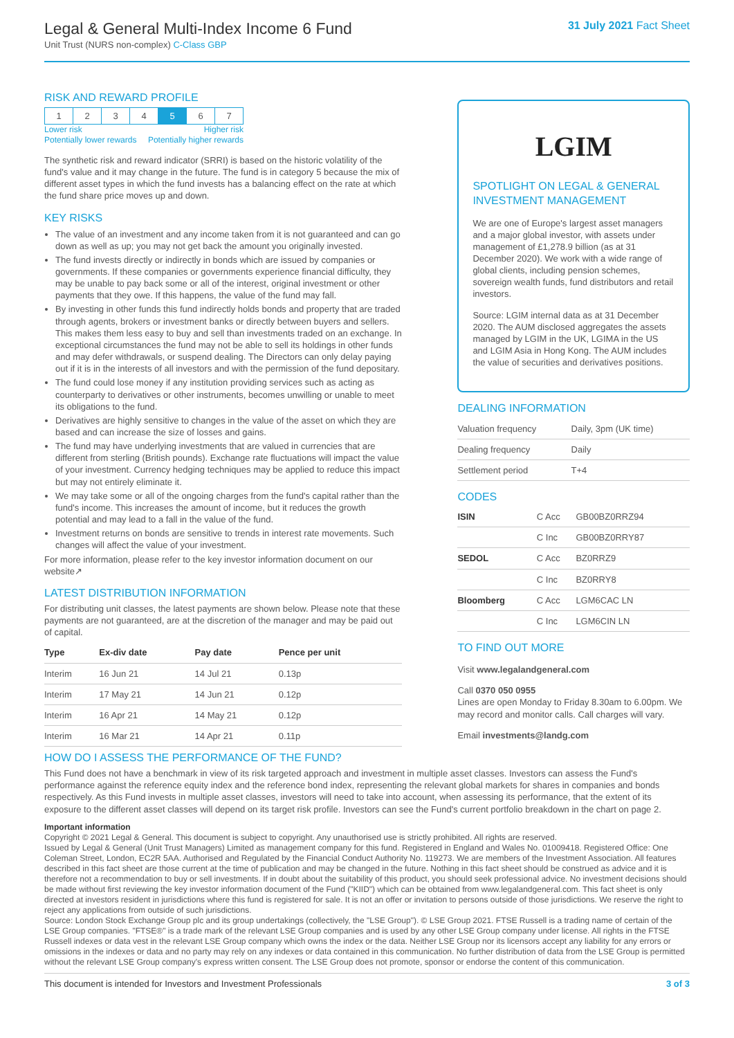Legal & General Multi-Index Income 6 Fund
Unit Trust (NURS non-complex) C-Class GBP
31 July 2021 Fact Sheet
RISK AND REWARD PROFILE
| 1 | 2 | 3 | 4 | 5 | 6 | 7 |
Lower risk Higher risk
Potentially lower rewards Potentially higher rewards
The synthetic risk and reward indicator (SRRI) is based on the historic volatility of the fund's value and it may change in the future. The fund is in category 5 because the mix of different asset types in which the fund invests has a balancing effect on the rate at which the fund share price moves up and down.
KEY RISKS
The value of an investment and any income taken from it is not guaranteed and can go down as well as up; you may not get back the amount you originally invested.
The fund invests directly or indirectly in bonds which are issued by companies or governments. If these companies or governments experience financial difficulty, they may be unable to pay back some or all of the interest, original investment or other payments that they owe. If this happens, the value of the fund may fall.
By investing in other funds this fund indirectly holds bonds and property that are traded through agents, brokers or investment banks or directly between buyers and sellers. This makes them less easy to buy and sell than investments traded on an exchange. In exceptional circumstances the fund may not be able to sell its holdings in other funds and may defer withdrawals, or suspend dealing. The Directors can only delay paying out if it is in the interests of all investors and with the permission of the fund depositary.
The fund could lose money if any institution providing services such as acting as counterparty to derivatives or other instruments, becomes unwilling or unable to meet its obligations to the fund.
Derivatives are highly sensitive to changes in the value of the asset on which they are based and can increase the size of losses and gains.
The fund may have underlying investments that are valued in currencies that are different from sterling (British pounds). Exchange rate fluctuations will impact the value of your investment. Currency hedging techniques may be applied to reduce this impact but may not entirely eliminate it.
We may take some or all of the ongoing charges from the fund's capital rather than the fund's income. This increases the amount of income, but it reduces the growth potential and may lead to a fall in the value of the fund.
Investment returns on bonds are sensitive to trends in interest rate movements. Such changes will affect the value of your investment.
For more information, please refer to the key investor information document on our website↗
LATEST DISTRIBUTION INFORMATION
For distributing unit classes, the latest payments are shown below. Please note that these payments are not guaranteed, are at the discretion of the manager and may be paid out of capital.
| Type | Ex-div date | Pay date | Pence per unit |
| --- | --- | --- | --- |
| Interim | 16 Jun 21 | 14 Jul 21 | 0.13p |
| Interim | 17 May 21 | 14 Jun 21 | 0.12p |
| Interim | 16 Apr 21 | 14 May 21 | 0.12p |
| Interim | 16 Mar 21 | 14 Apr 21 | 0.11p |
LGIM
SPOTLIGHT ON LEGAL & GENERAL INVESTMENT MANAGEMENT
We are one of Europe's largest asset managers and a major global investor, with assets under management of £1,278.9 billion (as at 31 December 2020). We work with a wide range of global clients, including pension schemes, sovereign wealth funds, fund distributors and retail investors.
Source: LGIM internal data as at 31 December 2020. The AUM disclosed aggregates the assets managed by LGIM in the UK, LGIMA in the US and LGIM Asia in Hong Kong. The AUM includes the value of securities and derivatives positions.
DEALING INFORMATION
| Valuation frequency | Daily, 3pm (UK time) |
| Dealing frequency | Daily |
| Settlement period | T+4 |
CODES
| ISIN | C Acc | GB00BZ0RRZ94 |
| | C Inc | GB00BZ0RRY87 |
| SEDOL | C Acc | BZ0RRZ9 |
| | C Inc | BZ0RRY8 |
| Bloomberg | C Acc | LGM6CAC LN |
| | C Inc | LGM6CIN LN |
TO FIND OUT MORE
Visit www.legalandgeneral.com
Call 0370 050 0955
Lines are open Monday to Friday 8.30am to 6.00pm. We may record and monitor calls. Call charges will vary.
Email investments@landg.com
HOW DO I ASSESS THE PERFORMANCE OF THE FUND?
This Fund does not have a benchmark in view of its risk targeted approach and investment in multiple asset classes. Investors can assess the Fund's performance against the reference equity index and the reference bond index, representing the relevant global markets for shares in companies and bonds respectively. As this Fund invests in multiple asset classes, investors will need to take into account, when assessing its performance, that the extent of its exposure to the different asset classes will depend on its target risk profile. Investors can see the Fund's current portfolio breakdown in the chart on page 2.
Important information
Copyright © 2021 Legal & General. This document is subject to copyright. Any unauthorised use is strictly prohibited. All rights are reserved.
Issued by Legal & General (Unit Trust Managers) Limited as management company for this fund. Registered in England and Wales No. 01009418. Registered Office: One Coleman Street, London, EC2R 5AA. Authorised and Regulated by the Financial Conduct Authority No. 119273. We are members of the Investment Association. All features described in this fact sheet are those current at the time of publication and may be changed in the future. Nothing in this fact sheet should be construed as advice and it is therefore not a recommendation to buy or sell investments. If in doubt about the suitability of this product, you should seek professional advice. No investment decisions should be made without first reviewing the key investor information document of the Fund ("KIID") which can be obtained from www.legalandgeneral.com. This fact sheet is only directed at investors resident in jurisdictions where this fund is registered for sale. It is not an offer or invitation to persons outside of those jurisdictions. We reserve the right to reject any applications from outside of such jurisdictions.
Source: London Stock Exchange Group plc and its group undertakings (collectively, the "LSE Group"). © LSE Group 2021. FTSE Russell is a trading name of certain of the LSE Group companies. "FTSE®" is a trade mark of the relevant LSE Group companies and is used by any other LSE Group company under license. All rights in the FTSE Russell indexes or data vest in the relevant LSE Group company which owns the index or the data. Neither LSE Group nor its licensors accept any liability for any errors or omissions in the indexes or data and no party may rely on any indexes or data contained in this communication. No further distribution of data from the LSE Group is permitted without the relevant LSE Group company's express written consent. The LSE Group does not promote, sponsor or endorse the content of this communication.
This document is intended for Investors and Investment Professionals 3 of 3